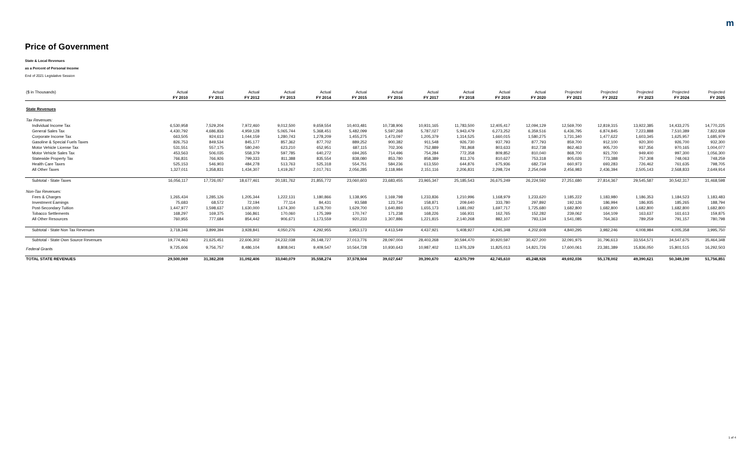m
Price of Government
State & Local Revenues
as a Percent of Personal Income
End of 2021 Legislative Session
| ($ in Thousands) | Actual | Actual | Actual | Actual | Actual | Actual | Actual | Actual | Actual | Actual | Actual | Projected | Projected | Projected | Projected | Projected |
| --- | --- | --- | --- | --- | --- | --- | --- | --- | --- | --- | --- | --- | --- | --- | --- | --- |
| | FY 2010 | FY 2011 | FY 2012 | FY 2013 | FY 2014 | FY 2015 | FY 2016 | FY 2017 | FY 2018 | FY 2019 | FY 2020 | FY 2021 | FY 2022 | FY 2023 | FY 2024 | FY 2025 |
| State Revenues | | | | | | | | | | | | | | | | |
| Tax Revenues: | | | | | | | | | | | | | | | | |
| Individual Income Tax | 6,530,958 | 7,529,204 | 7,972,460 | 9,012,500 | 9,659,554 | 10,403,481 | 10,738,906 | 10,931,165 | 11,783,500 | 12,405,417 | 12,094,129 | 12,569,700 | 12,819,315 | 13,922,385 | 14,433,275 | 14,770,225 |
| General Sales Tax | 4,430,792 | 4,686,836 | 4,959,128 | 5,065,744 | 5,368,451 | 5,482,099 | 5,597,268 | 5,787,027 | 5,943,479 | 6,273,252 | 6,359,516 | 6,436,795 | 6,874,845 | 7,223,888 | 7,510,389 | 7,822,839 |
| Corporate Income Tax | 663,505 | 924,613 | 1,044,159 | 1,280,743 | 1,278,209 | 1,455,275 | 1,473,097 | 1,205,379 | 1,314,525 | 1,660,015 | 1,580,275 | 1,731,340 | 1,477,622 | 1,603,345 | 1,625,957 | 1,685,979 |
| Gasoline & Special Fuels Taxes | 826,753 | 849,534 | 845,177 | 857,362 | 877,702 | 889,252 | 900,382 | 911,548 | 926,730 | 937,793 | 877,793 | 859,700 | 912,100 | 920,300 | 926,700 | 932,300 |
| Motor Vehicle License Tax | 531,551 | 557,175 | 580,240 | 623,210 | 652,951 | 687,115 | 702,306 | 752,889 | 781,868 | 803,633 | 812,738 | 862,463 | 905,720 | 937,356 | 970,165 | 1,004,077 |
| Motor Vehicle Sales Tax | 453,563 | 506,035 | 558,379 | 597,785 | 640,272 | 694,265 | 714,496 | 754,284 | 772,358 | 809,852 | 810,040 | 868,700 | 921,700 | 949,400 | 997,300 | 1,056,300 |
| Statewide Property Tax | 766,831 | 766,926 | 799,333 | 811,388 | 835,554 | 838,080 | 853,780 | 858,389 | 811,376 | 810,627 | 753,318 | 805,026 | 773,388 | 757,308 | 748,063 | 748,259 |
| Health Care Taxes | 525,153 | 546,903 | 484,278 | 513,763 | 525,318 | 554,751 | 584,236 | 613,550 | 644,876 | 675,936 | 682,734 | 660,973 | 693,283 | 726,462 | 761,635 | 798,705 |
| All Other Taxes | 1,327,011 | 1,358,831 | 1,434,307 | 1,419,267 | 2,017,761 | 2,056,285 | 2,118,984 | 2,151,116 | 2,206,831 | 2,298,724 | 2,254,049 | 2,456,983 | 2,436,394 | 2,505,143 | 2,568,833 | 2,649,914 |
| Subtotal - State Taxes | 16,056,117 | 17,726,057 | 18,677,461 | 20,181,762 | 21,855,772 | 23,060,603 | 23,683,455 | 23,965,347 | 25,185,543 | 26,675,249 | 26,224,592 | 27,251,680 | 27,814,367 | 29,545,587 | 30,542,317 | 31,468,598 |
| Non-Tax Revenues: | | | | | | | | | | | | | | | | |
| Fees & Charges | 1,265,434 | 1,285,126 | 1,205,344 | 1,222,131 | 1,180,866 | 1,138,905 | 1,169,798 | 1,233,836 | 1,210,996 | 1,168,979 | 1,233,620 | 1,185,222 | 1,183,980 | 1,186,353 | 1,184,523 | 1,183,483 |
| Investment Earnings | 75,683 | 68,572 | 72,194 | 77,114 | 84,431 | 93,588 | 123,734 | 158,871 | 209,640 | 333,780 | 297,892 | 192,126 | 186,994 | 186,935 | 185,265 | 188,794 |
| Post-Secondary Tuition | 1,447,977 | 1,598,637 | 1,630,000 | 1,674,300 | 1,678,700 | 1,629,700 | 1,640,893 | 1,655,173 | 1,681,092 | 1,697,717 | 1,725,680 | 1,682,800 | 1,682,800 | 1,682,800 | 1,682,800 | 1,682,800 |
| Tobacco Settlements | 168,297 | 169,375 | 166,861 | 170,060 | 175,399 | 170,747 | 171,238 | 168,226 | 166,931 | 162,765 | 152,282 | 239,062 | 164,109 | 163,637 | 161,613 | 159,875 |
| All Other Resources | 760,955 | 777,684 | 854,442 | 906,671 | 1,173,559 | 920,233 | 1,307,886 | 1,221,815 | 2,140,268 | 882,107 | 793,134 | 1,541,085 | 764,363 | 789,259 | 791,157 | 780,798 |
| Subtotal - State Non Tax Revenues | 3,718,346 | 3,899,394 | 3,928,841 | 4,050,276 | 4,292,955 | 3,953,173 | 4,413,549 | 4,437,921 | 5,408,927 | 4,245,348 | 4,202,608 | 4,840,295 | 3,982,246 | 4,008,984 | 4,005,358 | 3,995,750 |
| Subtotal - State Own Source Revenues | 19,774,463 | 21,625,451 | 22,606,302 | 24,232,038 | 26,148,727 | 27,013,776 | 28,097,004 | 28,403,268 | 30,594,470 | 30,920,597 | 30,427,200 | 32,091,975 | 31,796,613 | 33,554,571 | 34,547,675 | 35,464,348 |
| Federal Grants | 9,725,606 | 9,756,757 | 8,486,104 | 8,808,041 | 9,409,547 | 10,564,728 | 10,930,643 | 10,987,402 | 11,976,329 | 11,825,013 | 14,821,726 | 17,600,061 | 23,381,389 | 15,836,050 | 15,801,515 | 16,292,503 |
| TOTAL STATE REVENUES | 29,500,069 | 31,382,208 | 31,092,406 | 33,040,079 | 35,558,274 | 37,578,504 | 39,027,647 | 39,390,670 | 42,570,799 | 42,745,610 | 45,248,926 | 49,692,036 | 55,178,002 | 49,390,621 | 50,349,190 | 51,756,851 |
1 of 4